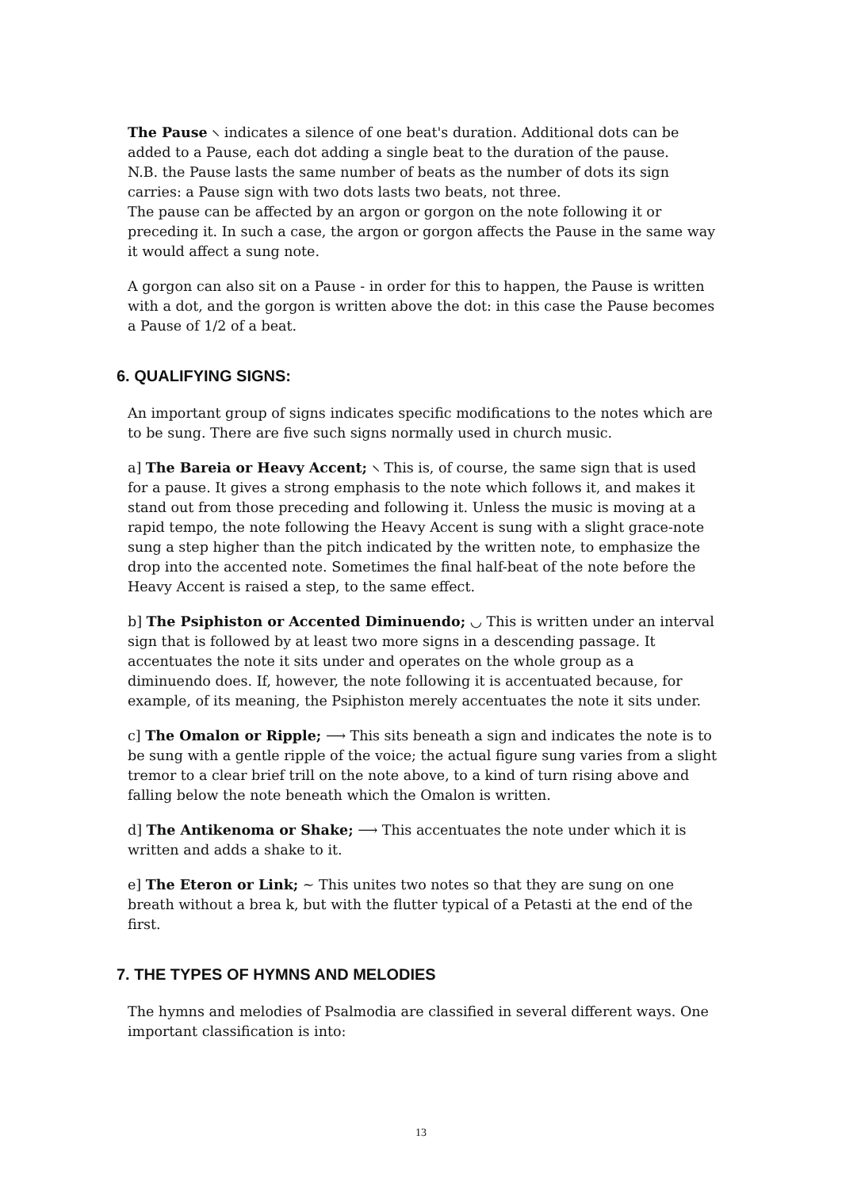The Pause ⸜ indicates a silence of one beat's duration. Additional dots can be added to a Pause, each dot adding a single beat to the duration of the pause.
N.B. the Pause lasts the same number of beats as the number of dots its sign carries: a Pause sign with two dots lasts two beats, not three.
The pause can be affected by an argon or gorgon on the note following it or preceding it. In such a case, the argon or gorgon affects the Pause in the same way it would affect a sung note.
A gorgon can also sit on a Pause - in order for this to happen, the Pause is written with a dot, and the gorgon is written above the dot: in this case the Pause becomes a Pause of 1/2 of a beat.
6. QUALIFYING SIGNS:
An important group of signs indicates specific modifications to the notes which are to be sung. There are five such signs normally used in church music.
a] The Bareia or Heavy Accent; ⸜ This is, of course, the same sign that is used for a pause. It gives a strong emphasis to the note which follows it, and makes it stand out from those preceding and following it. Unless the music is moving at a rapid tempo, the note following the Heavy Accent is sung with a slight grace-note sung a step higher than the pitch indicated by the written note, to emphasize the drop into the accented note. Sometimes the final half-beat of the note before the Heavy Accent is raised a step, to the same effect.
b] The Psiphiston or Accented Diminuendo; ◡ This is written under an interval sign that is followed by at least two more signs in a descending passage. It accentuates the note it sits under and operates on the whole group as a diminuendo does. If, however, the note following it is accentuated because, for example, of its meaning, the Psiphiston merely accentuates the note it sits under.
c] The Omalon or Ripple; ⟶ This sits beneath a sign and indicates the note is to be sung with a gentle ripple of the voice; the actual figure sung varies from a slight tremor to a clear brief trill on the note above, to a kind of turn rising above and falling below the note beneath which the Omalon is written.
d] The Antikenoma or Shake; ⟶ This accentuates the note under which it is written and adds a shake to it.
e] The Eteron or Link; ∼ This unites two notes so that they are sung on one breath without a brea k, but with the flutter typical of a Petasti at the end of the first.
7. THE TYPES OF HYMNS AND MELODIES
The hymns and melodies of Psalmodia are classified in several different ways. One important classification is into:
13